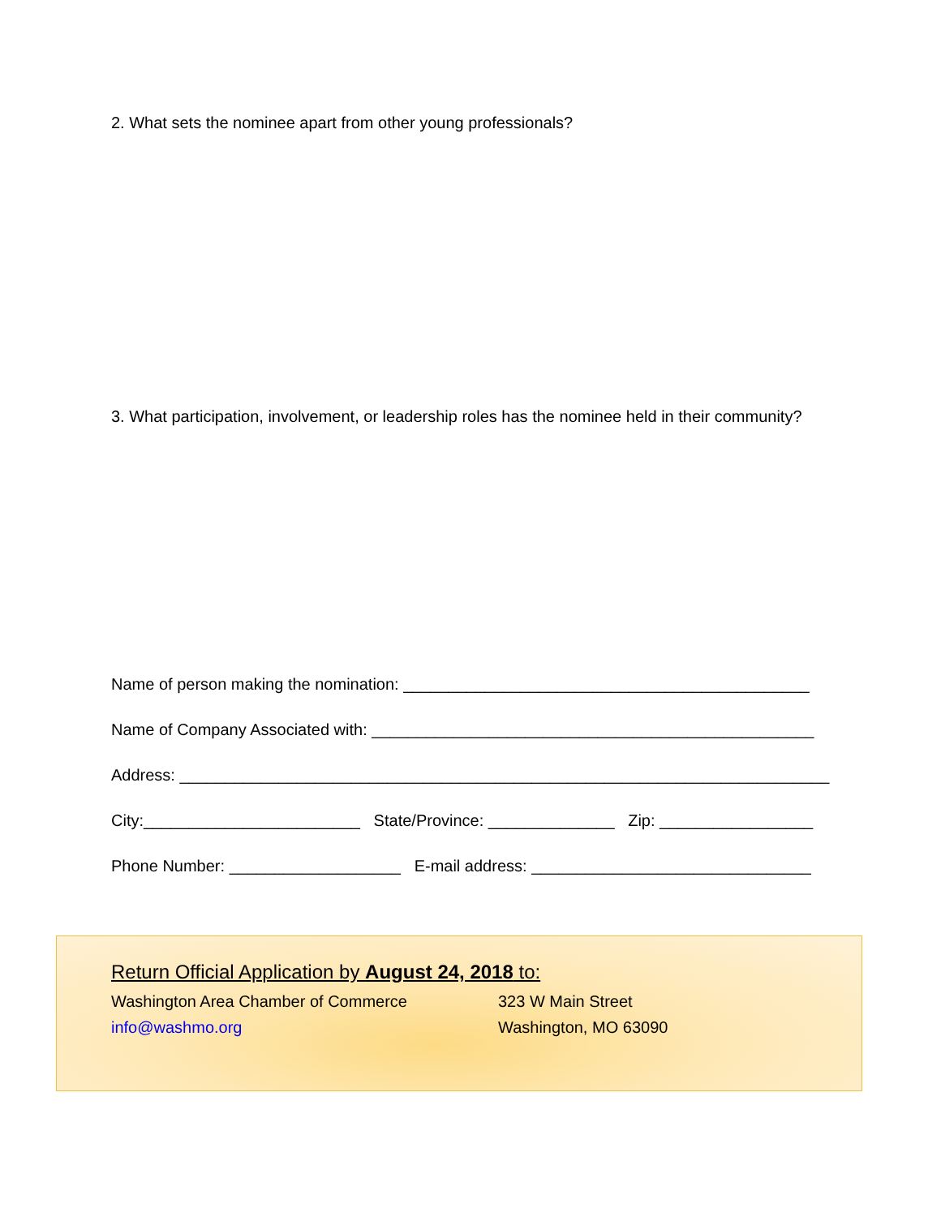2. What sets the nominee apart from other young professionals?
3. What participation, involvement, or leadership roles has the nominee held in their community?
Name of person making the nomination: _____________________________________________
Name of Company Associated with: _________________________________________________
Address: ________________________________________________________________________
City:________________________ State/Province: ______________ Zip: _________________
Phone Number: ___________________ E-mail address: _______________________________
Return Official Application by August 24, 2018 to:
Washington Area Chamber of Commerce 323 W Main Street
info@washmo.org Washington, MO 63090